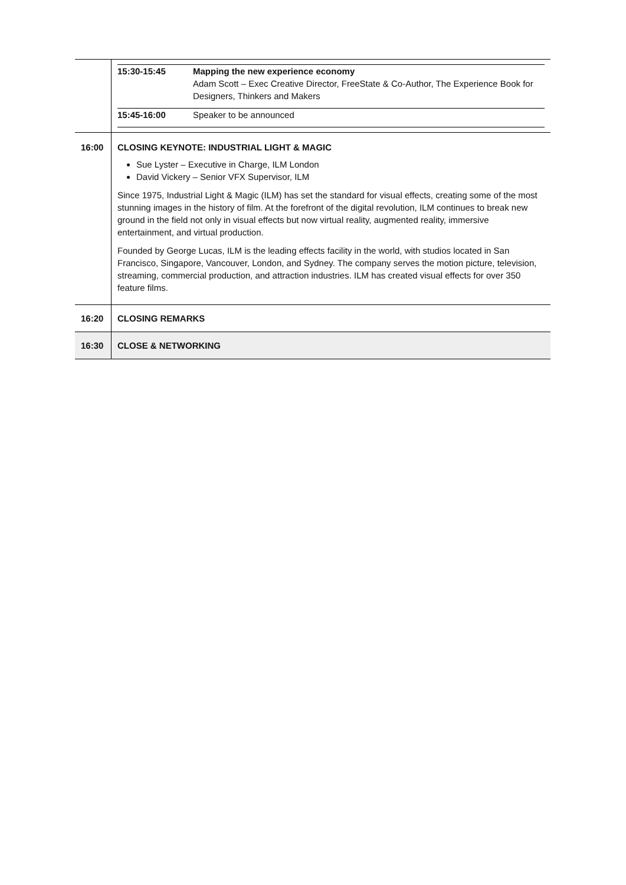| | / 15:30-15:45 / Mapping the new experience economy Adam Scott – Exec Creative Director, FreeState & Co-Author, The Experience Book for Designers, Thinkers and Makers / / 15:45-16:00 / Speaker to be announced / |
| 16:00 | CLOSING KEYNOTE: INDUSTRIAL LIGHT & MAGIC Sue Lyster – Executive in Charge, ILM London David Vickery – Senior VFX Supervisor, ILM Since 1975, Industrial Light & Magic (ILM) has set the standard for visual effects, creating some of the most stunning images in the history of film. At the forefront of the digital revolution, ILM continues to break new ground in the field not only in visual effects but now virtual reality, augmented reality, immersive entertainment, and virtual production. Founded by George Lucas, ILM is the leading effects facility in the world, with studios located in San Francisco, Singapore, Vancouver, London, and Sydney. The company serves the motion picture, television, streaming, commercial production, and attraction industries. ILM has created visual effects for over 350 feature films. |
| 16:20 | CLOSING REMARKS |
| 16:30 | CLOSE & NETWORKING |